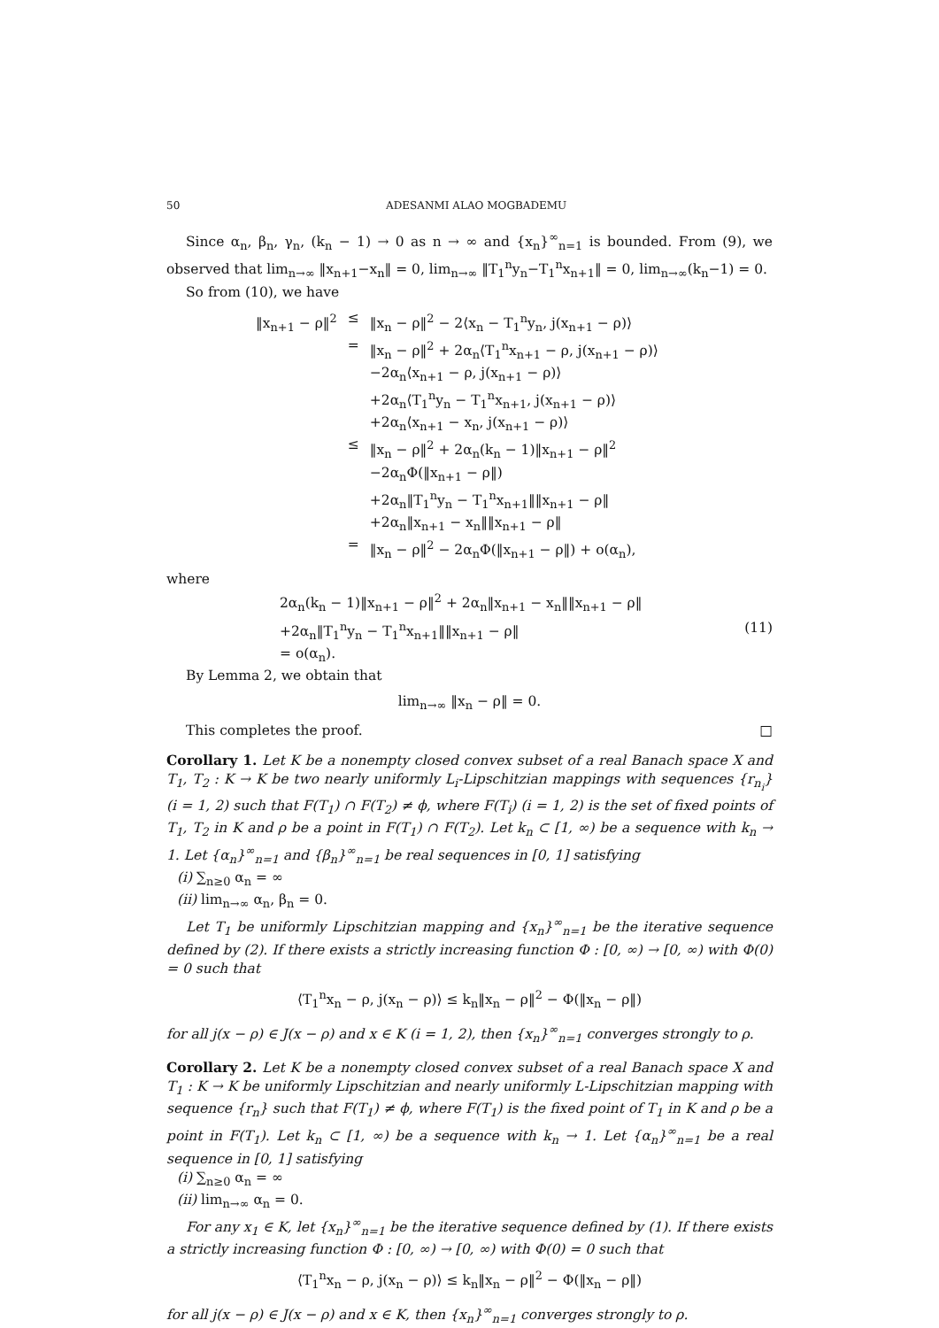50 ADESANMI ALAO MOGBADEMU
Since α<sub>n</sub>, β<sub>n</sub>, γ<sub>n</sub>, (k<sub>n</sub> − 1) → 0 as n → ∞ and {x<sub>n</sub>}<sup>∞</sup><sub>n=1</sub> is bounded. From (9), we observed that lim<sub>n→∞</sub> ‖x<sub>n+1</sub>−x<sub>n</sub>‖ = 0, lim<sub>n→∞</sub> ‖T<sub>1</sub><sup>n</sup>y<sub>n</sub>−T<sub>1</sub><sup>n</sup>x<sub>n+1</sub>‖ = 0, lim<sub>n→∞</sub>(k<sub>n</sub>−1) = 0.
So from (10), we have
| ‖x<sub>n+1</sub> − ρ‖<sup>2</sup> | ≤ | ‖x<sub>n</sub> − ρ‖<sup>2</sup> − 2⟨x<sub>n</sub> − T<sub>1</sub><sup>n</sup>y<sub>n</sub>, j(x<sub>n+1</sub> − ρ)⟩ |
| | = | ‖x<sub>n</sub> − ρ‖<sup>2</sup> + 2α<sub>n</sub>⟨T<sub>1</sub><sup>n</sup>x<sub>n+1</sub> − ρ, j(x<sub>n+1</sub> − ρ)⟩ |
| | | −2α<sub>n</sub>⟨x<sub>n+1</sub> − ρ, j(x<sub>n+1</sub> − ρ)⟩ |
| | | +2α<sub>n</sub>⟨T<sub>1</sub><sup>n</sup>y<sub>n</sub> − T<sub>1</sub><sup>n</sup>x<sub>n+1</sub>, j(x<sub>n+1</sub> − ρ)⟩ |
| | | +2α<sub>n</sub>⟨x<sub>n+1</sub> − x<sub>n</sub>, j(x<sub>n+1</sub> − ρ)⟩ |
| | ≤ | ‖x<sub>n</sub> − ρ‖<sup>2</sup> + 2α<sub>n</sub>(k<sub>n</sub> − 1)‖x<sub>n+1</sub> − ρ‖<sup>2</sup> |
| | | −2α<sub>n</sub>Φ(‖x<sub>n+1</sub> − ρ‖) |
| | | +2α<sub>n</sub>‖T<sub>1</sub><sup>n</sup>y<sub>n</sub> − T<sub>1</sub><sup>n</sup>x<sub>n+1</sub>‖‖x<sub>n+1</sub> − ρ‖ |
| | | +2α<sub>n</sub>‖x<sub>n+1</sub> − x<sub>n</sub>‖‖x<sub>n+1</sub> − ρ‖ |
| | = | ‖x<sub>n</sub> − ρ‖<sup>2</sup> − 2α<sub>n</sub>Φ(‖x<sub>n+1</sub> − ρ‖) + o(α<sub>n</sub>), |
where
2α<sub>n</sub>(k<sub>n</sub> − 1)‖x<sub>n+1</sub> − ρ‖<sup>2</sup> + 2α<sub>n</sub>‖x<sub>n+1</sub> − x<sub>n</sub>‖‖x<sub>n+1</sub> − ρ‖
+2α<sub>n</sub>‖T<sub>1</sub><sup>n</sup>y<sub>n</sub> − T<sub>1</sub><sup>n</sup>x<sub>n+1</sub>‖‖x<sub>n+1</sub> − ρ‖
= o(α<sub>n</sub>).
(11)
By Lemma 2, we obtain that
lim<sub>n→∞</sub> ‖x<sub>n</sub> − ρ‖ = 0.
This completes the proof. □
Corollary 1. Let K be a nonempty closed convex subset of a real Banach space X and T<sub>1</sub>, T<sub>2</sub> : K → K be two nearly uniformly L<sub>i</sub>-Lipschitzian mappings with sequences {r<sub>n<sub>i</sub></sub>} (i = 1, 2) such that F(T<sub>1</sub>) ∩ F(T<sub>2</sub>) ≠ ϕ, where F(T<sub>i</sub>) (i = 1, 2) is the set of fixed points of T<sub>1</sub>, T<sub>2</sub> in K and ρ be a point in F(T<sub>1</sub>) ∩ F(T<sub>2</sub>). Let k<sub>n</sub> ⊂ [1, ∞) be a sequence with k<sub>n</sub> → 1. Let {α<sub>n</sub>}<sup>∞</sup><sub>n=1</sub> and {β<sub>n</sub>}<sup>∞</sup><sub>n=1</sub> be real sequences in [0, 1] satisfying
(i) ∑<sub>n≥0</sub> α<sub>n</sub> = ∞
(ii) lim<sub>n→∞</sub> α<sub>n</sub>, β<sub>n</sub> = 0.
Let T<sub>1</sub> be uniformly Lipschitzian mapping and {x<sub>n</sub>}<sup>∞</sup><sub>n=1</sub> be the iterative sequence defined by (2). If there exists a strictly increasing function Φ : [0, ∞) → [0, ∞) with Φ(0) = 0 such that
⟨T<sub>1</sub><sup>n</sup>x<sub>n</sub> − ρ, j(x<sub>n</sub> − ρ)⟩ ≤ k<sub>n</sub>‖x<sub>n</sub> − ρ‖<sup>2</sup> − Φ(‖x<sub>n</sub> − ρ‖)
for all j(x − ρ) ∈ J(x − ρ) and x ∈ K (i = 1, 2), then {x<sub>n</sub>}<sup>∞</sup><sub>n=1</sub> converges strongly to ρ.
Corollary 2. Let K be a nonempty closed convex subset of a real Banach space X and T<sub>1</sub> : K → K be uniformly Lipschitzian and nearly uniformly L-Lipschitzian mapping with sequence {r<sub>n</sub>} such that F(T<sub>1</sub>) ≠ ϕ, where F(T<sub>1</sub>) is the fixed point of T<sub>1</sub> in K and ρ be a point in F(T<sub>1</sub>). Let k<sub>n</sub> ⊂ [1, ∞) be a sequence with k<sub>n</sub> → 1. Let {α<sub>n</sub>}<sup>∞</sup><sub>n=1</sub> be a real sequence in [0, 1] satisfying
(i) ∑<sub>n≥0</sub> α<sub>n</sub> = ∞
(ii) lim<sub>n→∞</sub> α<sub>n</sub> = 0.
For any x<sub>1</sub> ∈ K, let {x<sub>n</sub>}<sup>∞</sup><sub>n=1</sub> be the iterative sequence defined by (1). If there exists a strictly increasing function Φ : [0, ∞) → [0, ∞) with Φ(0) = 0 such that
⟨T<sub>1</sub><sup>n</sup>x<sub>n</sub> − ρ, j(x<sub>n</sub> − ρ)⟩ ≤ k<sub>n</sub>‖x<sub>n</sub> − ρ‖<sup>2</sup> − Φ(‖x<sub>n</sub> − ρ‖)
for all j(x − ρ) ∈ J(x − ρ) and x ∈ K, then {x<sub>n</sub>}<sup>∞</sup><sub>n=1</sub> converges strongly to ρ.